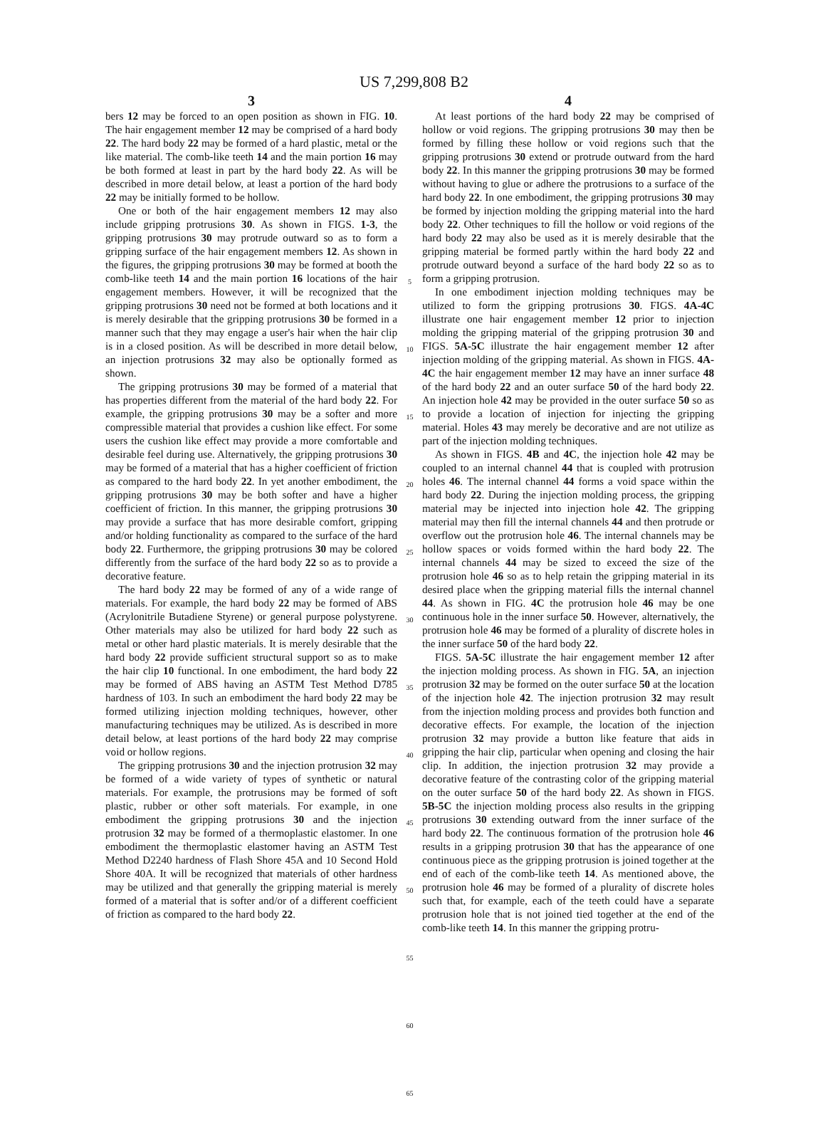US 7,299,808 B2
3
bers 12 may be forced to an open position as shown in FIG. 10. The hair engagement member 12 may be comprised of a hard body 22. The hard body 22 may be formed of a hard plastic, metal or the like material. The comb-like teeth 14 and the main portion 16 may be both formed at least in part by the hard body 22. As will be described in more detail below, at least a portion of the hard body 22 may be initially formed to be hollow.
One or both of the hair engagement members 12 may also include gripping protrusions 30. As shown in FIGS. 1-3, the gripping protrusions 30 may protrude outward so as to form a gripping surface of the hair engagement members 12. As shown in the figures, the gripping protrusions 30 may be formed at booth the comb-like teeth 14 and the main portion 16 locations of the hair engagement members. However, it will be recognized that the gripping protrusions 30 need not be formed at both locations and it is merely desirable that the gripping protrusions 30 be formed in a manner such that they may engage a user's hair when the hair clip is in a closed position. As will be described in more detail below, an injection protrusions 32 may also be optionally formed as shown.
The gripping protrusions 30 may be formed of a material that has properties different from the material of the hard body 22. For example, the gripping protrusions 30 may be a softer and more compressible material that provides a cushion like effect. For some users the cushion like effect may provide a more comfortable and desirable feel during use. Alternatively, the gripping protrusions 30 may be formed of a material that has a higher coefficient of friction as compared to the hard body 22. In yet another embodiment, the gripping protrusions 30 may be both softer and have a higher coefficient of friction. In this manner, the gripping protrusions 30 may provide a surface that has more desirable comfort, gripping and/or holding functionality as compared to the surface of the hard body 22. Furthermore, the gripping protrusions 30 may be colored differently from the surface of the hard body 22 so as to provide a decorative feature.
The hard body 22 may be formed of any of a wide range of materials. For example, the hard body 22 may be formed of ABS (Acrylonitrile Butadiene Styrene) or general purpose polystyrene. Other materials may also be utilized for hard body 22 such as metal or other hard plastic materials. It is merely desirable that the hard body 22 provide sufficient structural support so as to make the hair clip 10 functional. In one embodiment, the hard body 22 may be formed of ABS having an ASTM Test Method D785 hardness of 103. In such an embodiment the hard body 22 may be formed utilizing injection molding techniques, however, other manufacturing techniques may be utilized. As is described in more detail below, at least portions of the hard body 22 may comprise void or hollow regions.
The gripping protrusions 30 and the injection protrusion 32 may be formed of a wide variety of types of synthetic or natural materials. For example, the protrusions may be formed of soft plastic, rubber or other soft materials. For example, in one embodiment the gripping protrusions 30 and the injection protrusion 32 may be formed of a thermoplastic elastomer. In one embodiment the thermoplastic elastomer having an ASTM Test Method D2240 hardness of Flash Shore 45A and 10 Second Hold Shore 40A. It will be recognized that materials of other hardness may be utilized and that generally the gripping material is merely formed of a material that is softer and/or of a different coefficient of friction as compared to the hard body 22.
5
10
15
20
25
30
35
40
45
50
55
60
65
4
At least portions of the hard body 22 may be comprised of hollow or void regions. The gripping protrusions 30 may then be formed by filling these hollow or void regions such that the gripping protrusions 30 extend or protrude outward from the hard body 22. In this manner the gripping protrusions 30 may be formed without having to glue or adhere the protrusions to a surface of the hard body 22. In one embodiment, the gripping protrusions 30 may be formed by injection molding the gripping material into the hard body 22. Other techniques to fill the hollow or void regions of the hard body 22 may also be used as it is merely desirable that the gripping material be formed partly within the hard body 22 and protrude outward beyond a surface of the hard body 22 so as to form a gripping protrusion.
In one embodiment injection molding techniques may be utilized to form the gripping protrusions 30. FIGS. 4A-4C illustrate one hair engagement member 12 prior to injection molding the gripping material of the gripping protrusion 30 and FIGS. 5A-5C illustrate the hair engagement member 12 after injection molding of the gripping material. As shown in FIGS. 4A-4C the hair engagement member 12 may have an inner surface 48 of the hard body 22 and an outer surface 50 of the hard body 22. An injection hole 42 may be provided in the outer surface 50 so as to provide a location of injection for injecting the gripping material. Holes 43 may merely be decorative and are not utilize as part of the injection molding techniques.
As shown in FIGS. 4B and 4C, the injection hole 42 may be coupled to an internal channel 44 that is coupled with protrusion holes 46. The internal channel 44 forms a void space within the hard body 22. During the injection molding process, the gripping material may be injected into injection hole 42. The gripping material may then fill the internal channels 44 and then protrude or overflow out the protrusion hole 46. The internal channels may be hollow spaces or voids formed within the hard body 22. The internal channels 44 may be sized to exceed the size of the protrusion hole 46 so as to help retain the gripping material in its desired place when the gripping material fills the internal channel 44. As shown in FIG. 4C the protrusion hole 46 may be one continuous hole in the inner surface 50. However, alternatively, the protrusion hole 46 may be formed of a plurality of discrete holes in the inner surface 50 of the hard body 22.
FIGS. 5A-5C illustrate the hair engagement member 12 after the injection molding process. As shown in FIG. 5A, an injection protrusion 32 may be formed on the outer surface 50 at the location of the injection hole 42. The injection protrusion 32 may result from the injection molding process and provides both function and decorative effects. For example, the location of the injection protrusion 32 may provide a button like feature that aids in gripping the hair clip, particular when opening and closing the hair clip. In addition, the injection protrusion 32 may provide a decorative feature of the contrasting color of the gripping material on the outer surface 50 of the hard body 22. As shown in FIGS. 5B-5C the injection molding process also results in the gripping protrusions 30 extending outward from the inner surface of the hard body 22. The continuous formation of the protrusion hole 46 results in a gripping protrusion 30 that has the appearance of one continuous piece as the gripping protrusion is joined together at the end of each of the comb-like teeth 14. As mentioned above, the protrusion hole 46 may be formed of a plurality of discrete holes such that, for example, each of the teeth could have a separate protrusion hole that is not joined tied together at the end of the comb-like teeth 14. In this manner the gripping protru-